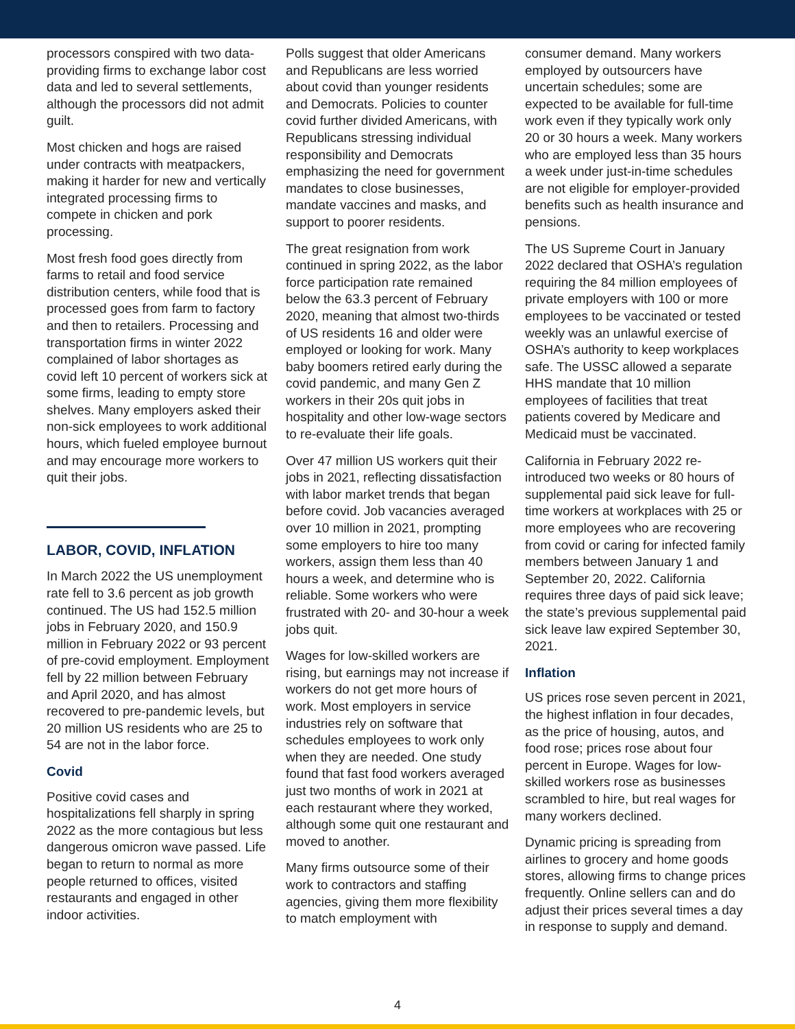processors conspired with two data-providing firms to exchange labor cost data and led to several settlements, although the processors did not admit guilt.
Most chicken and hogs are raised under contracts with meatpackers, making it harder for new and vertically integrated processing firms to compete in chicken and pork processing.
Most fresh food goes directly from farms to retail and food service distribution centers, while food that is processed goes from farm to factory and then to retailers. Processing and transportation firms in winter 2022 complained of labor shortages as covid left 10 percent of workers sick at some firms, leading to empty store shelves. Many employers asked their non-sick employees to work additional hours, which fueled employee burnout and may encourage more workers to quit their jobs.
LABOR, COVID, INFLATION
In March 2022 the US unemployment rate fell to 3.6 percent as job growth continued. The US had 152.5 million jobs in February 2020, and 150.9 million in February 2022 or 93 percent of pre-covid employment. Employment fell by 22 million between February and April 2020, and has almost recovered to pre-pandemic levels, but 20 million US residents who are 25 to 54 are not in the labor force.
Covid
Positive covid cases and hospitalizations fell sharply in spring 2022 as the more contagious but less dangerous omicron wave passed. Life began to return to normal as more people returned to offices, visited restaurants and engaged in other indoor activities.
Polls suggest that older Americans and Republicans are less worried about covid than younger residents and Democrats. Policies to counter covid further divided Americans, with Republicans stressing individual responsibility and Democrats emphasizing the need for government mandates to close businesses, mandate vaccines and masks, and support to poorer residents.
The great resignation from work continued in spring 2022, as the labor force participation rate remained below the 63.3 percent of February 2020, meaning that almost two-thirds of US residents 16 and older were employed or looking for work. Many baby boomers retired early during the covid pandemic, and many Gen Z workers in their 20s quit jobs in hospitality and other low-wage sectors to re-evaluate their life goals.
Over 47 million US workers quit their jobs in 2021, reflecting dissatisfaction with labor market trends that began before covid. Job vacancies averaged over 10 million in 2021, prompting some employers to hire too many workers, assign them less than 40 hours a week, and determine who is reliable. Some workers who were frustrated with 20- and 30-hour a week jobs quit.
Wages for low-skilled workers are rising, but earnings may not increase if workers do not get more hours of work. Most employers in service industries rely on software that schedules employees to work only when they are needed. One study found that fast food workers averaged just two months of work in 2021 at each restaurant where they worked, although some quit one restaurant and moved to another.
Many firms outsource some of their work to contractors and staffing agencies, giving them more flexibility to match employment with
consumer demand. Many workers employed by outsourcers have uncertain schedules; some are expected to be available for full-time work even if they typically work only 20 or 30 hours a week. Many workers who are employed less than 35 hours a week under just-in-time schedules are not eligible for employer-provided benefits such as health insurance and pensions.
The US Supreme Court in January 2022 declared that OSHA’s regulation requiring the 84 million employees of private employers with 100 or more employees to be vaccinated or tested weekly was an unlawful exercise of OSHA’s authority to keep workplaces safe. The USSC allowed a separate HHS mandate that 10 million employees of facilities that treat patients covered by Medicare and Medicaid must be vaccinated.
California in February 2022 re-introduced two weeks or 80 hours of supplemental paid sick leave for full-time workers at workplaces with 25 or more employees who are recovering from covid or caring for infected family members between January 1 and September 20, 2022. California requires three days of paid sick leave; the state’s previous supplemental paid sick leave law expired September 30, 2021.
Inflation
US prices rose seven percent in 2021, the highest inflation in four decades, as the price of housing, autos, and food rose; prices rose about four percent in Europe. Wages for low-skilled workers rose as businesses scrambled to hire, but real wages for many workers declined.
Dynamic pricing is spreading from airlines to grocery and home goods stores, allowing firms to change prices frequently. Online sellers can and do adjust their prices several times a day in response to supply and demand.
4